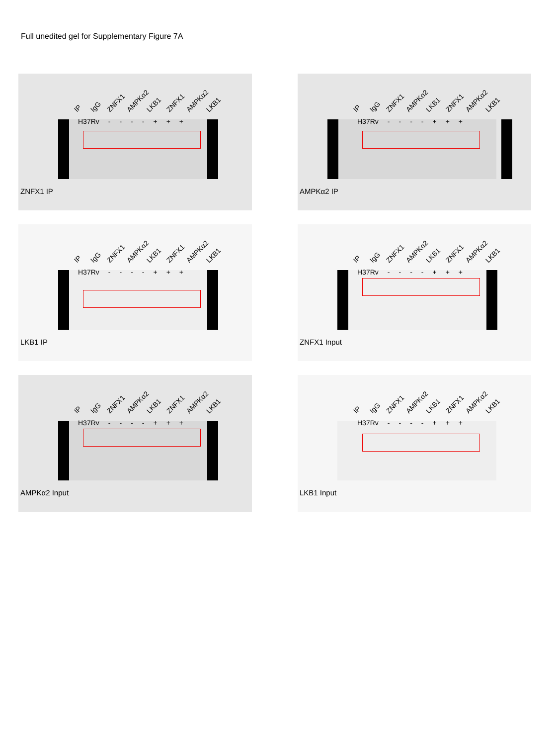Full unedited gel for Supplementary Figure 7A
IP IgG ZNFX1 AMPKα2 LKB1 ZNFX1 AMPKα2 LKB1
H37Rv - - - - + + +
ZNFX1 IP
IP IgG ZNFX1 AMPKα2 LKB1 ZNFX1 AMPKα2 LKB1
H37Rv - - - - + + +
AMPKα2 IP
IP IgG ZNFX1 AMPKα2 LKB1 ZNFX1 AMPKα2 LKB1
H37Rv - - - - + + +
LKB1 IP
IP IgG ZNFX1 AMPKα2 LKB1 ZNFX1 AMPKα2 LKB1
H37Rv - - - - + + +
ZNFX1 Input
IP IgG ZNFX1 AMPKα2 LKB1 ZNFX1 AMPKα2 LKB1
H37Rv - - - - + + +
AMPKα2 Input
IP IgG ZNFX1 AMPKα2 LKB1 ZNFX1 AMPKα2 LKB1
H37Rv - - - - + + +
LKB1 Input